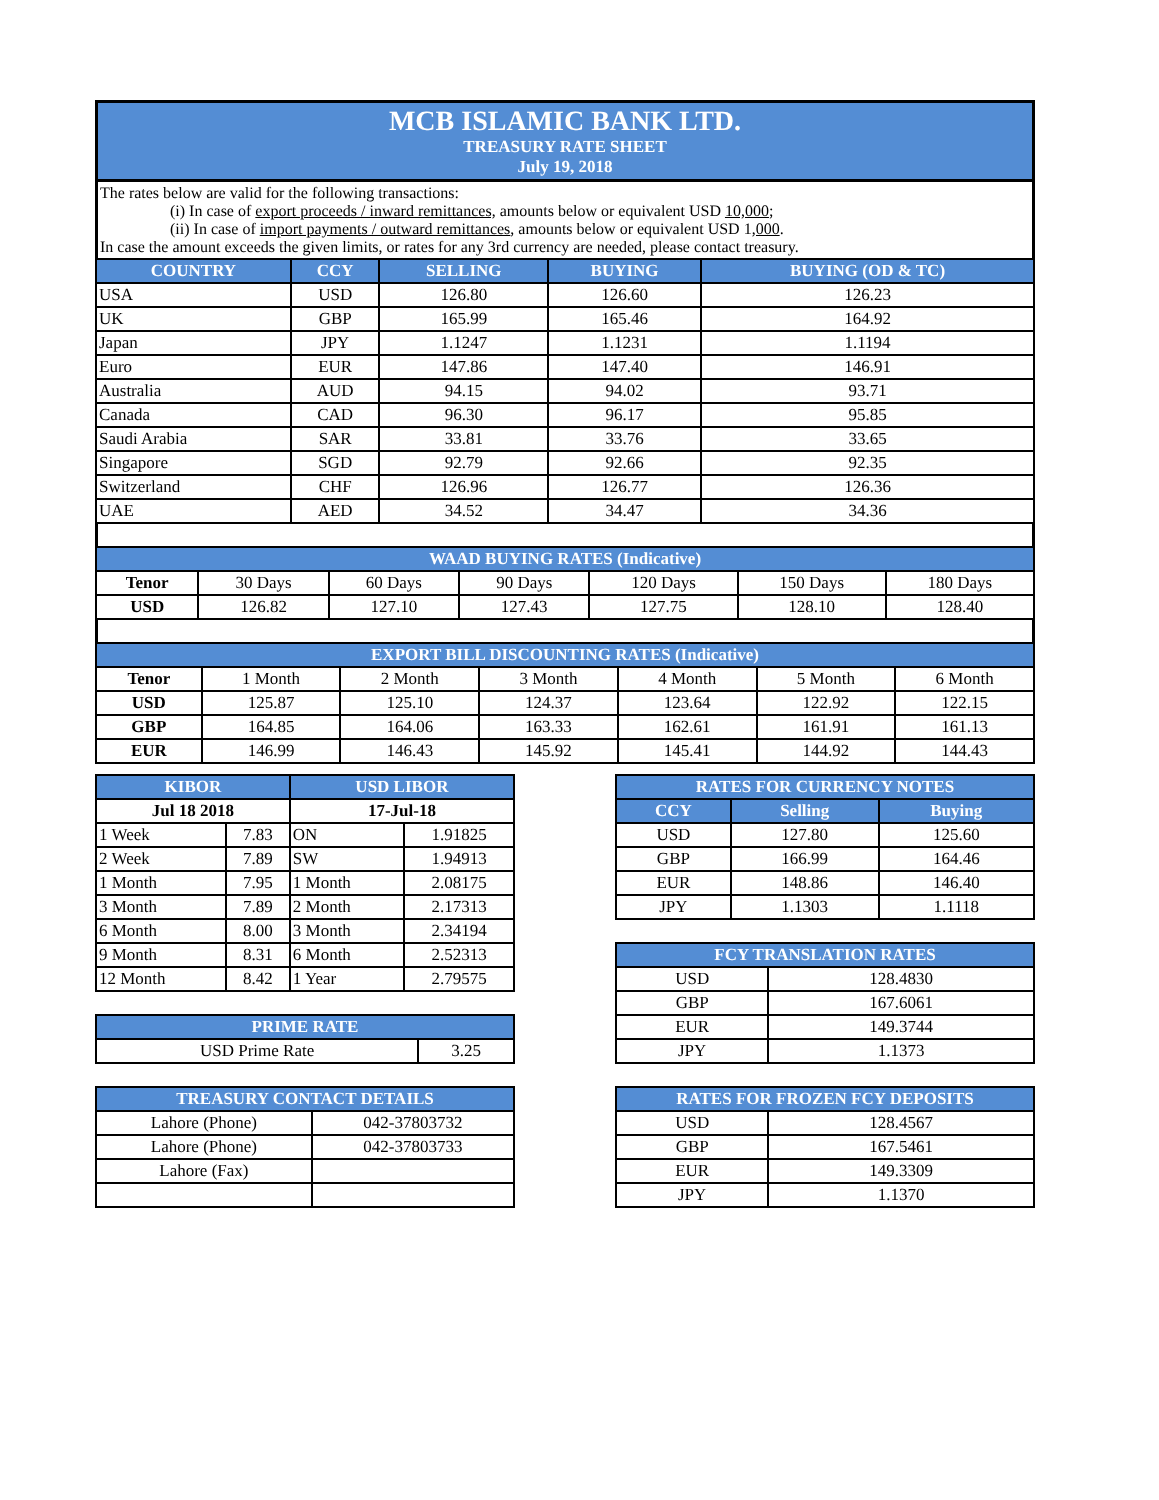MCB ISLAMIC BANK LTD.
TREASURY RATE SHEET
July 19, 2018
The rates below are valid for the following transactions:
(i) In case of export proceeds / inward remittances, amounts below or equivalent USD 10,000;
(ii) In case of import payments / outward remittances, amounts below or equivalent USD 1,000.
In case the amount exceeds the given limits, or rates for any 3rd currency are needed, please contact treasury.
| COUNTRY | CCY | SELLING | BUYING | BUYING (OD & TC) |
| --- | --- | --- | --- | --- |
| USA | USD | 126.80 | 126.60 | 126.23 |
| UK | GBP | 165.99 | 165.46 | 164.92 |
| Japan | JPY | 1.1247 | 1.1231 | 1.1194 |
| Euro | EUR | 147.86 | 147.40 | 146.91 |
| Australia | AUD | 94.15 | 94.02 | 93.71 |
| Canada | CAD | 96.30 | 96.17 | 95.85 |
| Saudi Arabia | SAR | 33.81 | 33.76 | 33.65 |
| Singapore | SGD | 92.79 | 92.66 | 92.35 |
| Switzerland | CHF | 126.96 | 126.77 | 126.36 |
| UAE | AED | 34.52 | 34.47 | 34.36 |
| WAAD BUYING RATES (Indicative) | | | | | | |
| --- | --- | --- | --- | --- | --- | --- |
| Tenor | 30 Days | 60 Days | 90 Days | 120 Days | 150 Days | 180 Days |
| USD | 126.82 | 127.10 | 127.43 | 127.75 | 128.10 | 128.40 |
| EXPORT BILL DISCOUNTING RATES (Indicative) | | | | | | |
| --- | --- | --- | --- | --- | --- | --- |
| Tenor | 1 Month | 2 Month | 3 Month | 4 Month | 5 Month | 6 Month |
| USD | 125.87 | 125.10 | 124.37 | 123.64 | 122.92 | 122.15 |
| GBP | 164.85 | 164.06 | 163.33 | 162.61 | 161.91 | 161.13 |
| EUR | 146.99 | 146.43 | 145.92 | 145.41 | 144.92 | 144.43 |
| KIBOR | | USD LIBOR | |
| --- | --- | --- | --- |
| Jul 18 2018 | | 17-Jul-18 | |
| 1 Week | 7.83 | ON | 1.91825 |
| 2 Week | 7.89 | SW | 1.94913 |
| 1 Month | 7.95 | 1 Month | 2.08175 |
| 3 Month | 7.89 | 2 Month | 2.17313 |
| 6 Month | 8.00 | 3 Month | 2.34194 |
| 9 Month | 8.31 | 6 Month | 2.52313 |
| 12 Month | 8.42 | 1 Year | 2.79575 |
| PRIME RATE | |
| --- | --- |
| USD Prime Rate | 3.25 |
| TREASURY CONTACT DETAILS | |
| --- | --- |
| Lahore (Phone) | 042-37803732 |
| Lahore (Phone) | 042-37803733 |
| Lahore (Fax) | |
| RATES FOR CURRENCY NOTES | | |
| --- | --- | --- |
| CCY | Selling | Buying |
| USD | 127.80 | 125.60 |
| GBP | 166.99 | 164.46 |
| EUR | 148.86 | 146.40 |
| JPY | 1.1303 | 1.1118 |
| FCY TRANSLATION RATES | |
| --- | --- |
| USD | 128.4830 |
| GBP | 167.6061 |
| EUR | 149.3744 |
| JPY | 1.1373 |
| RATES FOR FROZEN FCY DEPOSITS | |
| --- | --- |
| USD | 128.4567 |
| GBP | 167.5461 |
| EUR | 149.3309 |
| JPY | 1.1370 |